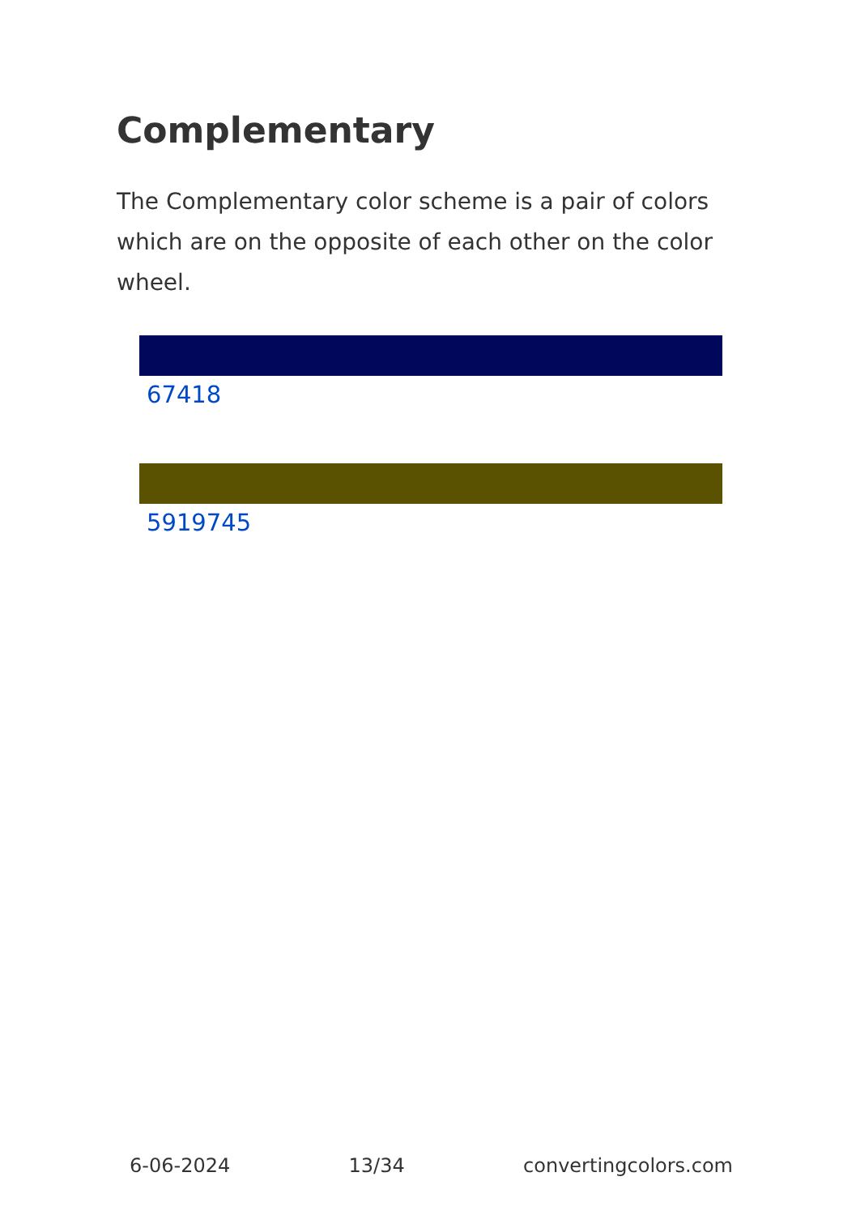Complementary
The Complementary color scheme is a pair of colors which are on the opposite of each other on the color wheel.
67418
5919745
6-06-2024 13/34 convertingcolors.com